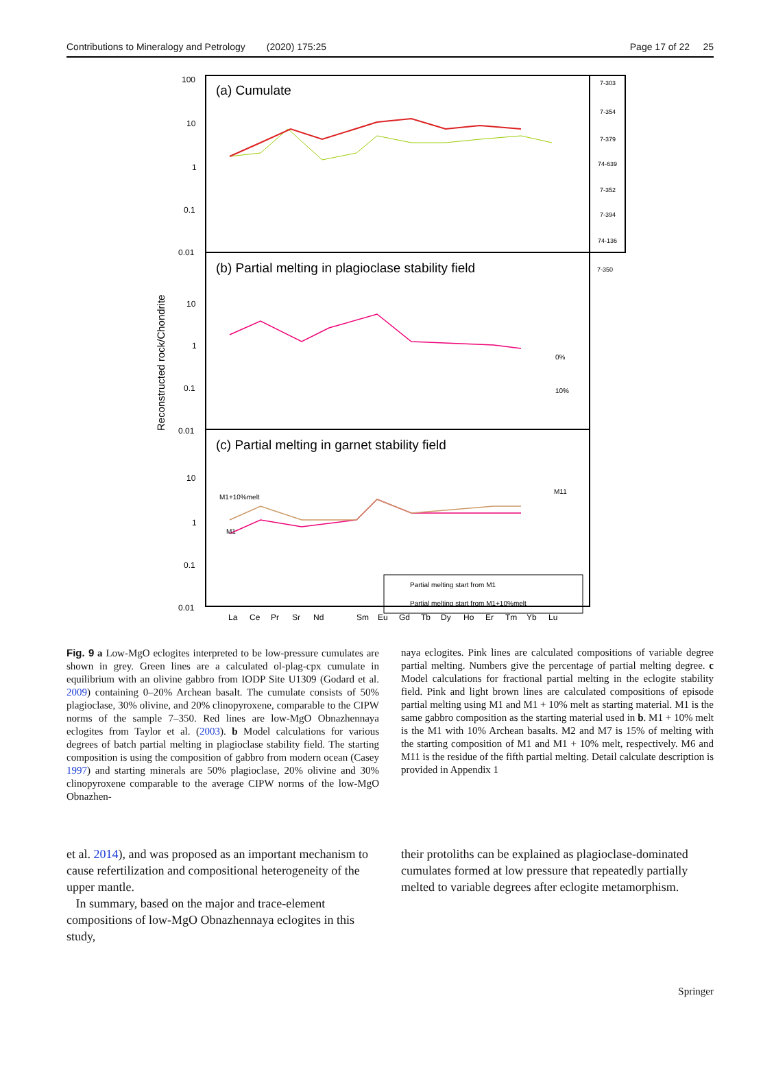Contributions to Mineralogy and Petrology (2020) 175:25 Page 17 of 22 25
(a) Cumulate
(b) Partial melting in plagioclase stability field
(c) Partial melting in garnet stability field
100
10
1
0.1
0.01
10
1
0.1
0.01
10
1
0.1
0.01
Reconstructed rock/Chondrite
La
Ce
Pr
Sr
Nd
Sm
Eu
Gd
Tb
Dy
Ho
Er
Tm
Yb
Lu
7-303
7-354
7-379
74-639
7-352
7-394
74-136
.
7-350
0%
10%
M1+10%melt
M1
M11
Partial melting start from M1
Partial melting start from M1+10%melt
Fig. 9 a Low-MgO eclogites interpreted to be low-pressure cumulates are shown in grey. Green lines are a calculated ol-plag-cpx cumulate in equilibrium with an olivine gabbro from IODP Site U1309 (Godard et al. 2009) containing 0–20% Archean basalt. The cumulate consists of 50% plagioclase, 30% olivine, and 20% clinopyroxene, comparable to the CIPW norms of the sample 7–350. Red lines are low-MgO Obnazhennaya eclogites from Taylor et al. (2003). b Model calculations for various degrees of batch partial melting in plagioclase stability field. The starting composition is using the composition of gabbro from modern ocean (Casey 1997) and starting minerals are 50% plagioclase, 20% olivine and 30% clinopyroxene comparable to the average CIPW norms of the low-MgO Obnazhen-
naya eclogites. Pink lines are calculated compositions of variable degree partial melting. Numbers give the percentage of partial melting degree. c Model calculations for fractional partial melting in the eclogite stability field. Pink and light brown lines are calculated compositions of episode partial melting using M1 and M1 + 10% melt as starting material. M1 is the same gabbro composition as the starting material used in b. M1 + 10% melt is the M1 with 10% Archean basalts. M2 and M7 is 15% of melting with the starting composition of M1 and M1 + 10% melt, respectively. M6 and M11 is the residue of the fifth partial melting. Detail calculate description is provided in Appendix 1
et al. 2014), and was proposed as an important mechanism to cause refertilization and compositional heterogeneity of the upper mantle.
In summary, based on the major and trace-element compositions of low-MgO Obnazhennaya eclogites in this study,
their protoliths can be explained as plagioclase-dominated cumulates formed at low pressure that repeatedly partially melted to variable degrees after eclogite metamorphism.
Springer